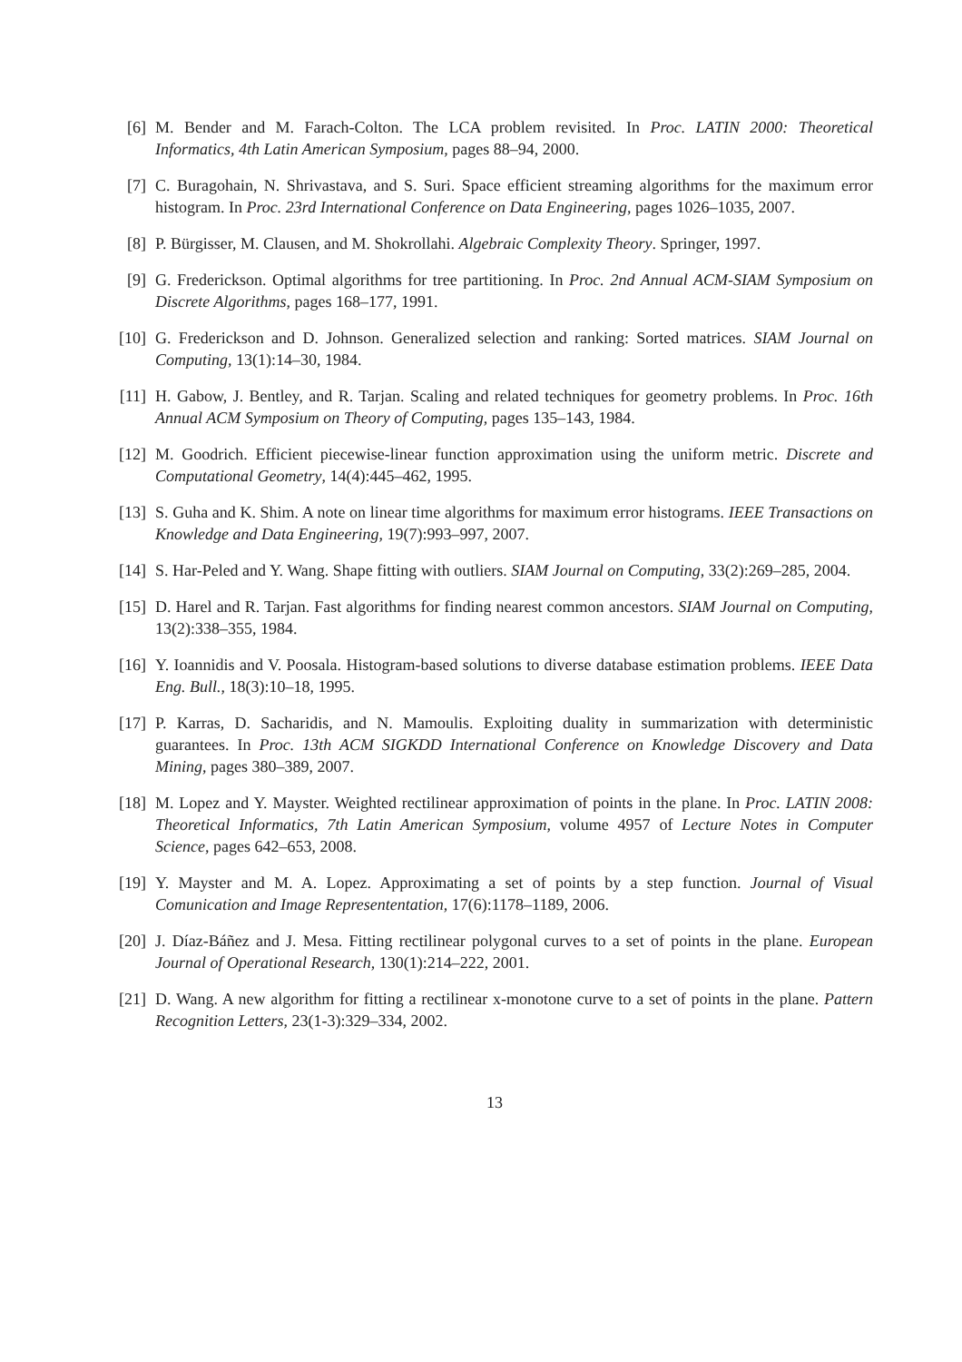[6] M. Bender and M. Farach-Colton. The LCA problem revisited. In Proc. LATIN 2000: Theoretical Informatics, 4th Latin American Symposium, pages 88–94, 2000.
[7] C. Buragohain, N. Shrivastava, and S. Suri. Space efficient streaming algorithms for the maximum error histogram. In Proc. 23rd International Conference on Data Engineering, pages 1026–1035, 2007.
[8] P. Bürgisser, M. Clausen, and M. Shokrollahi. Algebraic Complexity Theory. Springer, 1997.
[9] G. Frederickson. Optimal algorithms for tree partitioning. In Proc. 2nd Annual ACM-SIAM Symposium on Discrete Algorithms, pages 168–177, 1991.
[10] G. Frederickson and D. Johnson. Generalized selection and ranking: Sorted matrices. SIAM Journal on Computing, 13(1):14–30, 1984.
[11] H. Gabow, J. Bentley, and R. Tarjan. Scaling and related techniques for geometry problems. In Proc. 16th Annual ACM Symposium on Theory of Computing, pages 135–143, 1984.
[12] M. Goodrich. Efficient piecewise-linear function approximation using the uniform metric. Discrete and Computational Geometry, 14(4):445–462, 1995.
[13] S. Guha and K. Shim. A note on linear time algorithms for maximum error histograms. IEEE Transactions on Knowledge and Data Engineering, 19(7):993–997, 2007.
[14] S. Har-Peled and Y. Wang. Shape fitting with outliers. SIAM Journal on Computing, 33(2):269–285, 2004.
[15] D. Harel and R. Tarjan. Fast algorithms for finding nearest common ancestors. SIAM Journal on Computing, 13(2):338–355, 1984.
[16] Y. Ioannidis and V. Poosala. Histogram-based solutions to diverse database estimation problems. IEEE Data Eng. Bull., 18(3):10–18, 1995.
[17] P. Karras, D. Sacharidis, and N. Mamoulis. Exploiting duality in summarization with deterministic guarantees. In Proc. 13th ACM SIGKDD International Conference on Knowledge Discovery and Data Mining, pages 380–389, 2007.
[18] M. Lopez and Y. Mayster. Weighted rectilinear approximation of points in the plane. In Proc. LATIN 2008: Theoretical Informatics, 7th Latin American Symposium, volume 4957 of Lecture Notes in Computer Science, pages 642–653, 2008.
[19] Y. Mayster and M. A. Lopez. Approximating a set of points by a step function. Journal of Visual Comunication and Image Represententation, 17(6):1178–1189, 2006.
[20] J. Díaz-Báñez and J. Mesa. Fitting rectilinear polygonal curves to a set of points in the plane. European Journal of Operational Research, 130(1):214–222, 2001.
[21] D. Wang. A new algorithm for fitting a rectilinear x-monotone curve to a set of points in the plane. Pattern Recognition Letters, 23(1-3):329–334, 2002.
13